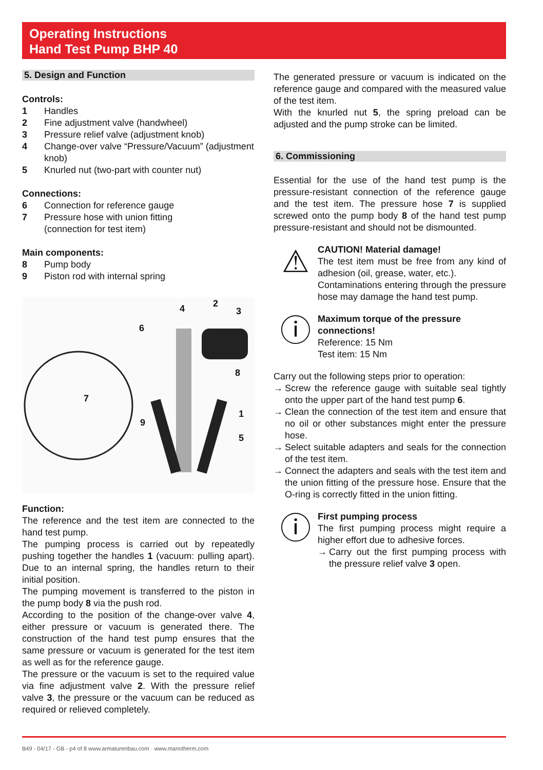Operating Instructions
Hand Test Pump BHP 40
5. Design and Function
Controls:
1 Handles
2 Fine adjustment valve (handwheel)
3 Pressure relief valve (adjustment knob)
4 Change-over valve “Pressure/Vacuum” (adjustment knob)
5 Knurled nut (two-part with counter nut)
Connections:
6 Connection for reference gauge
7 Pressure hose with union fitting
(connection for test item)
Main components:
8 Pump body
9 Piston rod with internal spring
4 2
3
6
8
7
1
9
5
Function:
The reference and the test item are connected to the hand test pump.
The pumping process is carried out by repeatedly pushing together the handles 1 (vacuum: pulling apart). Due to an internal spring, the handles return to their initial position.
The pumping movement is transferred to the piston in the pump body 8 via the push rod.
According to the position of the change-over valve 4, either pressure or vacuum is generated there. The construction of the hand test pump ensures that the same pressure or vacuum is generated for the test item as well as for the reference gauge.
The pressure or the vacuum is set to the required value via fine adjustment valve 2. With the pressure relief valve 3, the pressure or the vacuum can be reduced as required or relieved completely.
The generated pressure or vacuum is indicated on the reference gauge and compared with the measured value of the test item.
With the knurled nut 5, the spring preload can be adjusted and the pump stroke can be limited.
6. Commissioning
Essential for the use of the hand test pump is the pressure-resistant connection of the reference gauge and the test item. The pressure hose 7 is supplied screwed onto the pump body 8 of the hand test pump pressure-resistant and should not be dismounted.
⚠
CAUTION! Material damage!
The test item must be free from any kind of adhesion (oil, grease, water, etc.).
Contaminations entering through the pressure hose may damage the hand test pump.
ⓘ
Maximum torque of the pressure connections!
Reference: 15 Nm
Test item: 15 Nm
Carry out the following steps prior to operation:
→ Screw the reference gauge with suitable seal tightly onto the upper part of the hand test pump 6.
→ Clean the connection of the test item and ensure that no oil or other substances might enter the pressure hose.
→ Select suitable adapters and seals for the connection of the test item.
→ Connect the adapters and seals with the test item and the union fitting of the pressure hose. Ensure that the O-ring is correctly fitted in the union fitting.
ⓘ
First pumping process
The first pumping process might require a higher effort due to adhesive forces.
→ Carry out the first pumping process with the pressure relief valve 3 open.
B49 - 04/17 - GB - p4 of 8 www.armaturenbau.com · www.manotherm.com